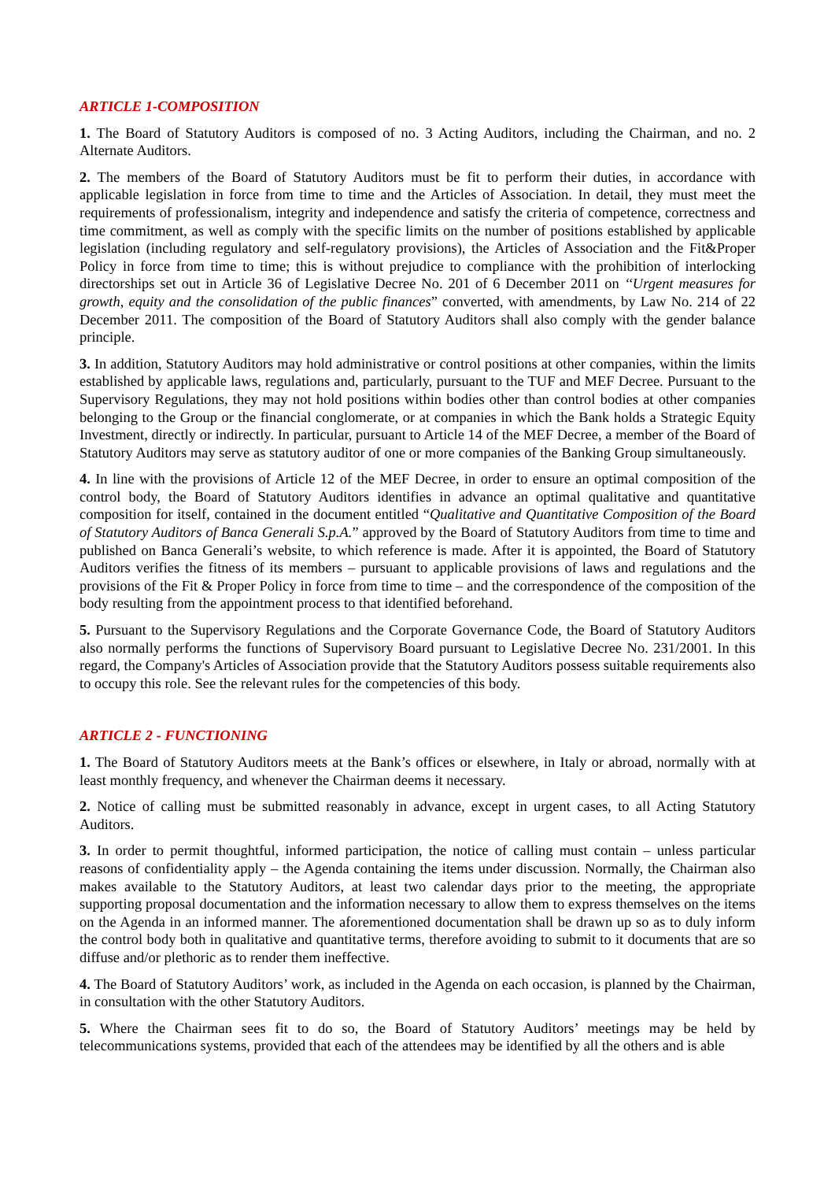ARTICLE 1-COMPOSITION
1. The Board of Statutory Auditors is composed of no. 3 Acting Auditors, including the Chairman, and no. 2 Alternate Auditors.
2. The members of the Board of Statutory Auditors must be fit to perform their duties, in accordance with applicable legislation in force from time to time and the Articles of Association. In detail, they must meet the requirements of professionalism, integrity and independence and satisfy the criteria of competence, correctness and time commitment, as well as comply with the specific limits on the number of positions established by applicable legislation (including regulatory and self-regulatory provisions), the Articles of Association and the Fit&Proper Policy in force from time to time; this is without prejudice to compliance with the prohibition of interlocking directorships set out in Article 36 of Legislative Decree No. 201 of 6 December 2011 on ‘‘Urgent measures for growth, equity and the consolidation of the public finances” converted, with amendments, by Law No. 214 of 22 December 2011. The composition of the Board of Statutory Auditors shall also comply with the gender balance principle.
3. In addition, Statutory Auditors may hold administrative or control positions at other companies, within the limits established by applicable laws, regulations and, particularly, pursuant to the TUF and MEF Decree. Pursuant to the Supervisory Regulations, they may not hold positions within bodies other than control bodies at other companies belonging to the Group or the financial conglomerate, or at companies in which the Bank holds a Strategic Equity Investment, directly or indirectly. In particular, pursuant to Article 14 of the MEF Decree, a member of the Board of Statutory Auditors may serve as statutory auditor of one or more companies of the Banking Group simultaneously.
4. In line with the provisions of Article 12 of the MEF Decree, in order to ensure an optimal composition of the control body, the Board of Statutory Auditors identifies in advance an optimal qualitative and quantitative composition for itself, contained in the document entitled “Qualitative and Quantitative Composition of the Board of Statutory Auditors of Banca Generali S.p.A.” approved by the Board of Statutory Auditors from time to time and published on Banca Generali’s website, to which reference is made. After it is appointed, the Board of Statutory Auditors verifies the fitness of its members – pursuant to applicable provisions of laws and regulations and the provisions of the Fit & Proper Policy in force from time to time – and the correspondence of the composition of the body resulting from the appointment process to that identified beforehand.
5. Pursuant to the Supervisory Regulations and the Corporate Governance Code, the Board of Statutory Auditors also normally performs the functions of Supervisory Board pursuant to Legislative Decree No. 231/2001. In this regard, the Company's Articles of Association provide that the Statutory Auditors possess suitable requirements also to occupy this role. See the relevant rules for the competencies of this body.
ARTICLE 2 - FUNCTIONING
1. The Board of Statutory Auditors meets at the Bank’s offices or elsewhere, in Italy or abroad, normally with at least monthly frequency, and whenever the Chairman deems it necessary.
2. Notice of calling must be submitted reasonably in advance, except in urgent cases, to all Acting Statutory Auditors.
3. In order to permit thoughtful, informed participation, the notice of calling must contain – unless particular reasons of confidentiality apply – the Agenda containing the items under discussion. Normally, the Chairman also makes available to the Statutory Auditors, at least two calendar days prior to the meeting, the appropriate supporting proposal documentation and the information necessary to allow them to express themselves on the items on the Agenda in an informed manner. The aforementioned documentation shall be drawn up so as to duly inform the control body both in qualitative and quantitative terms, therefore avoiding to submit to it documents that are so diffuse and/or plethoric as to render them ineffective.
4. The Board of Statutory Auditors’ work, as included in the Agenda on each occasion, is planned by the Chairman, in consultation with the other Statutory Auditors.
5. Where the Chairman sees fit to do so, the Board of Statutory Auditors’ meetings may be held by telecommunications systems, provided that each of the attendees may be identified by all the others and is able